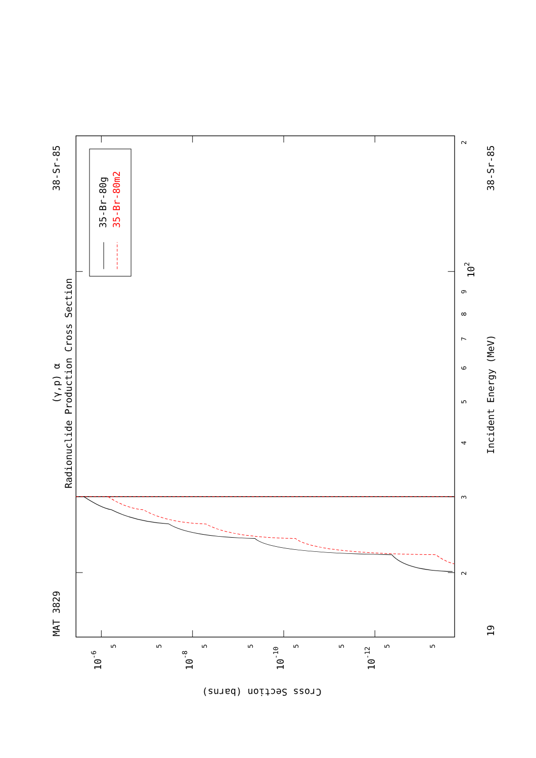Radionuclide Production Cross Section
(γ,p) α
MAT 3829
38-Sr-85
35-Br-80g
35-Br-80m2
Incident Energy (MeV)
19
38-Sr-85
2
3
4
5
6
7
8
9
102
2
10-6
10-8
10-10
10-12
5
5
5
5
5
5
5
5
Cross Section (barns)